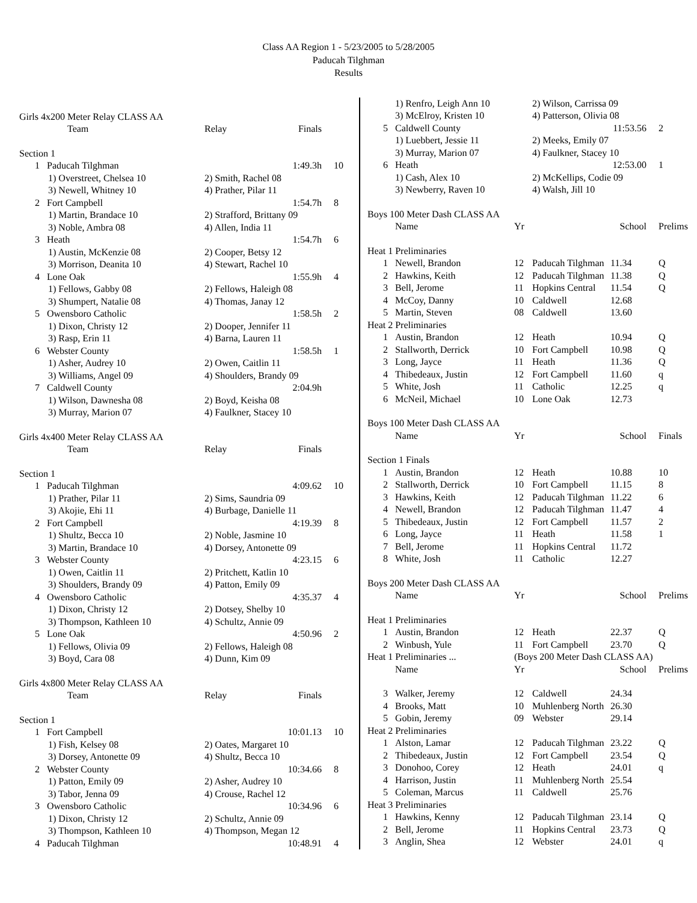Class AA Region 1 - 5/23/2005 to 5/28/2005
Paducah Tilghman
Results
| Girls 4x200 Meter Relay CLASS AA | | | | |
| | Team | Relay | Finals | |
| Section 1 | | | | |
| 1 | Paducah Tilghman | | 1:49.3h | 10 |
| | 1) Overstreet, Chelsea 10 | 2) Smith, Rachel 08 | | |
| | 3) Newell, Whitney 10 | 4) Prather, Pilar 11 | | |
| 2 | Fort Campbell | | 1:54.7h | 8 |
| | 1) Martin, Brandace 10 | 2) Strafford, Brittany 09 | | |
| | 3) Noble, Ambra 08 | 4) Allen, India 11 | | |
| 3 | Heath | | 1:54.7h | 6 |
| | 1) Austin, McKenzie 08 | 2) Cooper, Betsy 12 | | |
| | 3) Morrison, Deanita 10 | 4) Stewart, Rachel 10 | | |
| 4 | Lone Oak | | 1:55.9h | 4 |
| | 1) Fellows, Gabby 08 | 2) Fellows, Haleigh 08 | | |
| | 3) Shumpert, Natalie 08 | 4) Thomas, Janay 12 | | |
| 5 | Owensboro Catholic | | 1:58.5h | 2 |
| | 1) Dixon, Christy 12 | 2) Dooper, Jennifer 11 | | |
| | 3) Rasp, Erin 11 | 4) Barna, Lauren 11 | | |
| 6 | Webster County | | 1:58.5h | 1 |
| | 1) Asher, Audrey 10 | 2) Owen, Caitlin 11 | | |
| | 3) Williams, Angel 09 | 4) Shoulders, Brandy 09 | | |
| 7 | Caldwell County | | 2:04.9h | |
| | 1) Wilson, Dawnesha 08 | 2) Boyd, Keisha 08 | | |
| | 3) Murray, Marion 07 | 4) Faulkner, Stacey 10 | | |
| Girls 4x400 Meter Relay CLASS AA | | | | |
| | Team | Relay | Finals | |
| Section 1 | | | | |
| 1 | Paducah Tilghman | | 4:09.62 | 10 |
| | 1) Prather, Pilar 11 | 2) Sims, Saundria 09 | | |
| | 3) Akojie, Ehi 11 | 4) Burbage, Danielle 11 | | |
| 2 | Fort Campbell | | 4:19.39 | 8 |
| | 1) Shultz, Becca 10 | 2) Noble, Jasmine 10 | | |
| | 3) Martin, Brandace 10 | 4) Dorsey, Antonette 09 | | |
| 3 | Webster County | | 4:23.15 | 6 |
| | 1) Owen, Caitlin 11 | 2) Pritchett, Katlin 10 | | |
| | 3) Shoulders, Brandy 09 | 4) Patton, Emily 09 | | |
| 4 | Owensboro Catholic | | 4:35.37 | 4 |
| | 1) Dixon, Christy 12 | 2) Dotsey, Shelby 10 | | |
| | 3) Thompson, Kathleen 10 | 4) Schultz, Annie 09 | | |
| 5 | Lone Oak | | 4:50.96 | 2 |
| | 1) Fellows, Olivia 09 | 2) Fellows, Haleigh 08 | | |
| | 3) Boyd, Cara 08 | 4) Dunn, Kim 09 | | |
| Girls 4x800 Meter Relay CLASS AA | | | | |
| | Team | Relay | Finals | |
| Section 1 | | | | |
| 1 | Fort Campbell | | 10:01.13 | 10 |
| | 1) Fish, Kelsey 08 | 2) Oates, Margaret 10 | | |
| | 3) Dorsey, Antonette 09 | 4) Shultz, Becca 10 | | |
| 2 | Webster County | | 10:34.66 | 8 |
| | 1) Patton, Emily 09 | 2) Asher, Audrey 10 | | |
| | 3) Tabor, Jenna 09 | 4) Crouse, Rachel 12 | | |
| 3 | Owensboro Catholic | | 10:34.96 | 6 |
| | 1) Dixon, Christy 12 | 2) Schultz, Annie 09 | | |
| | 3) Thompson, Kathleen 10 | 4) Thompson, Megan 12 | | |
| 4 | Paducah Tilghman | | 10:48.91 | 4 |
| | 1) Renfro, Leigh Ann 10 | | 2) Wilson, Carrissa 09 | | |
| | 3) McElroy, Kristen 10 | | 4) Patterson, Olivia 08 | | |
| 5 | Caldwell County | | | 11:53.56 | 2 |
| | 1) Luebbert, Jessie 11 | | 2) Meeks, Emily 07 | | |
| | 3) Murray, Marion 07 | | 4) Faulkner, Stacey 10 | | |
| 6 | Heath | | | 12:53.00 | 1 |
| | 1) Cash, Alex 10 | | 2) McKellips, Codie 09 | | |
| | 3) Newberry, Raven 10 | | 4) Walsh, Jill 10 | | |
| Boys 100 Meter Dash CLASS AA | | | | | |
| | Name | Yr | | School | Prelims |
| Heat 1 Preliminaries | | | | | |
| 1 | Newell, Brandon | 12 | Paducah Tilghman | 11.34 | Q |
| 2 | Hawkins, Keith | 12 | Paducah Tilghman | 11.38 | Q |
| 3 | Bell, Jerome | 11 | Hopkins Central | 11.54 | Q |
| 4 | McCoy, Danny | 10 | Caldwell | 12.68 | |
| 5 | Martin, Steven | 08 | Caldwell | 13.60 | |
| Heat 2 Preliminaries | | | | | |
| 1 | Austin, Brandon | 12 | Heath | 10.94 | Q |
| 2 | Stallworth, Derrick | 10 | Fort Campbell | 10.98 | Q |
| 3 | Long, Jayce | 11 | Heath | 11.36 | Q |
| 4 | Thibedeaux, Justin | 12 | Fort Campbell | 11.60 | q |
| 5 | White, Josh | 11 | Catholic | 12.25 | q |
| 6 | McNeil, Michael | 10 | Lone Oak | 12.73 | |
| Boys 100 Meter Dash CLASS AA | | | | | |
| | Name | Yr | | School | Finals |
| Section 1 Finals | | | | | |
| 1 | Austin, Brandon | 12 | Heath | 10.88 | 10 |
| 2 | Stallworth, Derrick | 10 | Fort Campbell | 11.15 | 8 |
| 3 | Hawkins, Keith | 12 | Paducah Tilghman | 11.22 | 6 |
| 4 | Newell, Brandon | 12 | Paducah Tilghman | 11.47 | 4 |
| 5 | Thibedeaux, Justin | 12 | Fort Campbell | 11.57 | 2 |
| 6 | Long, Jayce | 11 | Heath | 11.58 | 1 |
| 7 | Bell, Jerome | 11 | Hopkins Central | 11.72 | |
| 8 | White, Josh | 11 | Catholic | 12.27 | |
| Boys 200 Meter Dash CLASS AA | | | | | |
| | Name | Yr | | School | Prelims |
| Heat 1 Preliminaries | | | | | |
| 1 | Austin, Brandon | 12 | Heath | 22.37 | Q |
| 2 | Winbush, Yule | 11 | Fort Campbell | 23.70 | Q |
| Heat 1 Preliminaries ... | | (Boys 200 Meter Dash CLASS AA) | | | |
| | Name | Yr | | School | Prelims |
| 3 | Walker, Jeremy | 12 | Caldwell | 24.34 | |
| 4 | Brooks, Matt | 10 | Muhlenberg North | 26.30 | |
| 5 | Gobin, Jeremy | 09 | Webster | 29.14 | |
| Heat 2 Preliminaries | | | | | |
| 1 | Alston, Lamar | 12 | Paducah Tilghman | 23.22 | Q |
| 2 | Thibedeaux, Justin | 12 | Fort Campbell | 23.54 | Q |
| 3 | Donohoo, Corey | 12 | Heath | 24.01 | q |
| 4 | Harrison, Justin | 11 | Muhlenberg North | 25.54 | |
| 5 | Coleman, Marcus | 11 | Caldwell | 25.76 | |
| Heat 3 Preliminaries | | | | | |
| 1 | Hawkins, Kenny | 12 | Paducah Tilghman | 23.14 | Q |
| 2 | Bell, Jerome | 11 | Hopkins Central | 23.73 | Q |
| 3 | Anglin, Shea | 12 | Webster | 24.01 | q |